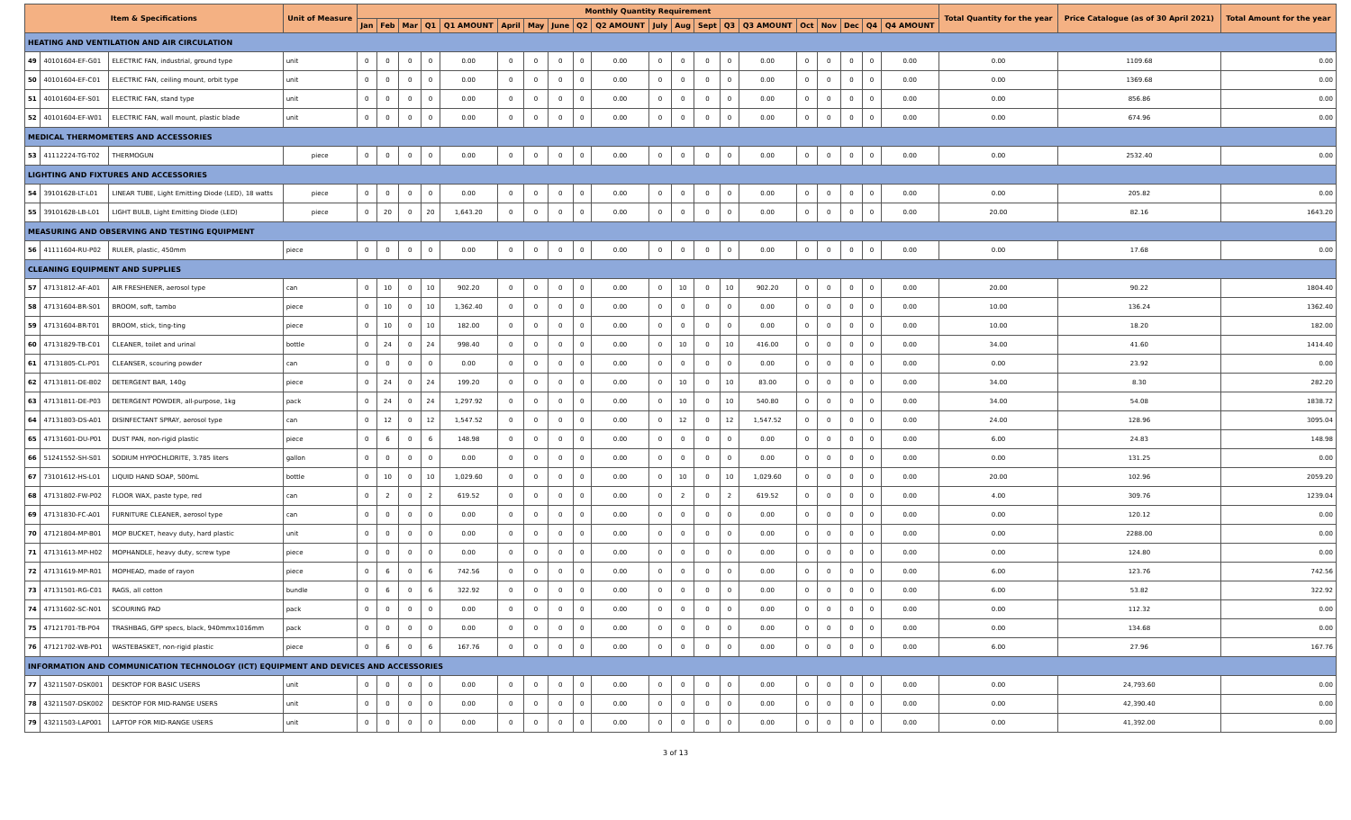| Item & Specifications | | | Unit of Measure | Monthly Quantity Requirement | | | | | | | | | | | | | | | | | | | | Total Quantity for the year | Price Catalogue (as of 30 April 2021) | Total Amount for the year |
| --- | --- | --- | --- | --- | --- | --- | --- | --- | --- | --- | --- | --- | --- | --- | --- | --- | --- | --- | --- | --- | --- | --- | --- | --- | --- | --- |
| | | | | Jan | Feb | Mar | Q1 | Q1 AMOUNT | April | May | June | Q2 | Q2 AMOUNT | July | Aug | Sept | Q3 | Q3 AMOUNT | Oct | Nov | Dec | Q4 | Q4 AMOUNT | | | |
| HEATING AND VENTILATION AND AIR CIRCULATION | | | | | | | | | | | | | | | | | | | | | | | | | | |
| 49 | 40101604-EF-G01 | ELECTRIC FAN, industrial, ground type | unit | 0 | 0 | 0 | 0 | 0.00 | 0 | 0 | 0 | 0 | 0.00 | 0 | 0 | 0 | 0 | 0.00 | 0 | 0 | 0 | 0 | 0.00 | 0.00 | 1109.68 | 0.00 |
| 50 | 40101604-EF-C01 | ELECTRIC FAN, ceiling mount, orbit type | unit | 0 | 0 | 0 | 0 | 0.00 | 0 | 0 | 0 | 0 | 0.00 | 0 | 0 | 0 | 0 | 0.00 | 0 | 0 | 0 | 0 | 0.00 | 0.00 | 1369.68 | 0.00 |
| 51 | 40101604-EF-S01 | ELECTRIC FAN, stand type | unit | 0 | 0 | 0 | 0 | 0.00 | 0 | 0 | 0 | 0 | 0.00 | 0 | 0 | 0 | 0 | 0.00 | 0 | 0 | 0 | 0 | 0.00 | 0.00 | 856.86 | 0.00 |
| 52 | 40101604-EF-W01 | ELECTRIC FAN, wall mount, plastic blade | unit | 0 | 0 | 0 | 0 | 0.00 | 0 | 0 | 0 | 0 | 0.00 | 0 | 0 | 0 | 0 | 0.00 | 0 | 0 | 0 | 0 | 0.00 | 0.00 | 674.96 | 0.00 |
| MEDICAL THERMOMETERS AND ACCESSORIES | | | | | | | | | | | | | | | | | | | | | | | | | | |
| 53 | 41112224-TG-T02 | THERMOGUN | piece | 0 | 0 | 0 | 0 | 0.00 | 0 | 0 | 0 | 0 | 0.00 | 0 | 0 | 0 | 0 | 0.00 | 0 | 0 | 0 | 0 | 0.00 | 0.00 | 2532.40 | 0.00 |
| LIGHTING AND FIXTURES AND ACCESSORIES | | | | | | | | | | | | | | | | | | | | | | | | | | |
| 54 | 39101628-LT-L01 | LINEAR TUBE, Light Emitting Diode (LED), 18 watts | piece | 0 | 0 | 0 | 0 | 0.00 | 0 | 0 | 0 | 0 | 0.00 | 0 | 0 | 0 | 0 | 0.00 | 0 | 0 | 0 | 0 | 0.00 | 0.00 | 205.82 | 0.00 |
| 55 | 39101628-LB-L01 | LIGHT BULB, Light Emitting Diode (LED) | piece | 0 | 20 | 0 | 20 | 1,643.20 | 0 | 0 | 0 | 0 | 0.00 | 0 | 0 | 0 | 0 | 0.00 | 0 | 0 | 0 | 0 | 0.00 | 20.00 | 82.16 | 1643.20 |
| MEASURING AND OBSERVING AND TESTING EQUIPMENT | | | | | | | | | | | | | | | | | | | | | | | | | | |
| 56 | 41111604-RU-P02 | RULER, plastic, 450mm | piece | 0 | 0 | 0 | 0 | 0.00 | 0 | 0 | 0 | 0 | 0.00 | 0 | 0 | 0 | 0 | 0.00 | 0 | 0 | 0 | 0 | 0.00 | 0.00 | 17.68 | 0.00 |
| CLEANING EQUIPMENT AND SUPPLIES | | | | | | | | | | | | | | | | | | | | | | | | | | |
| 57 | 47131812-AF-A01 | AIR FRESHENER, aerosol type | can | 0 | 10 | 0 | 10 | 902.20 | 0 | 0 | 0 | 0 | 0.00 | 0 | 10 | 0 | 10 | 902.20 | 0 | 0 | 0 | 0 | 0.00 | 20.00 | 90.22 | 1804.40 |
| 58 | 47131604-BR-S01 | BROOM, soft, tambo | piece | 0 | 10 | 0 | 10 | 1,362.40 | 0 | 0 | 0 | 0 | 0.00 | 0 | 0 | 0 | 0 | 0.00 | 0 | 0 | 0 | 0 | 0.00 | 10.00 | 136.24 | 1362.40 |
| 59 | 47131604-BR-T01 | BROOM, stick, ting-ting | piece | 0 | 10 | 0 | 10 | 182.00 | 0 | 0 | 0 | 0 | 0.00 | 0 | 0 | 0 | 0 | 0.00 | 0 | 0 | 0 | 0 | 0.00 | 10.00 | 18.20 | 182.00 |
| 60 | 47131829-TB-C01 | CLEANER, toilet and urinal | bottle | 0 | 24 | 0 | 24 | 998.40 | 0 | 0 | 0 | 0 | 0.00 | 0 | 10 | 0 | 10 | 416.00 | 0 | 0 | 0 | 0 | 0.00 | 34.00 | 41.60 | 1414.40 |
| 61 | 47131805-CL-P01 | CLEANSER, scouring powder | can | 0 | 0 | 0 | 0 | 0.00 | 0 | 0 | 0 | 0 | 0.00 | 0 | 0 | 0 | 0 | 0.00 | 0 | 0 | 0 | 0 | 0.00 | 0.00 | 23.92 | 0.00 |
| 62 | 47131811-DE-B02 | DETERGENT BAR, 140g | piece | 0 | 24 | 0 | 24 | 199.20 | 0 | 0 | 0 | 0 | 0.00 | 0 | 10 | 0 | 10 | 83.00 | 0 | 0 | 0 | 0 | 0.00 | 34.00 | 8.30 | 282.20 |
| 63 | 47131811-DE-P03 | DETERGENT POWDER, all-purpose, 1kg | pack | 0 | 24 | 0 | 24 | 1,297.92 | 0 | 0 | 0 | 0 | 0.00 | 0 | 10 | 0 | 10 | 540.80 | 0 | 0 | 0 | 0 | 0.00 | 34.00 | 54.08 | 1838.72 |
| 64 | 47131803-DS-A01 | DISINFECTANT SPRAY, aerosol type | can | 0 | 12 | 0 | 12 | 1,547.52 | 0 | 0 | 0 | 0 | 0.00 | 0 | 12 | 0 | 12 | 1,547.52 | 0 | 0 | 0 | 0 | 0.00 | 24.00 | 128.96 | 3095.04 |
| 65 | 47131601-DU-P01 | DUST PAN, non-rigid plastic | piece | 0 | 6 | 0 | 6 | 148.98 | 0 | 0 | 0 | 0 | 0.00 | 0 | 0 | 0 | 0 | 0.00 | 0 | 0 | 0 | 0 | 0.00 | 6.00 | 24.83 | 148.98 |
| 66 | 51241552-SH-S01 | SODIUM HYPOCHLORITE, 3.785 liters | gallon | 0 | 0 | 0 | 0 | 0.00 | 0 | 0 | 0 | 0 | 0.00 | 0 | 0 | 0 | 0 | 0.00 | 0 | 0 | 0 | 0 | 0.00 | 0.00 | 131.25 | 0.00 |
| 67 | 73101612-HS-L01 | LIQUID HAND SOAP, 500mL | bottle | 0 | 10 | 0 | 10 | 1,029.60 | 0 | 0 | 0 | 0 | 0.00 | 0 | 10 | 0 | 10 | 1,029.60 | 0 | 0 | 0 | 0 | 0.00 | 20.00 | 102.96 | 2059.20 |
| 68 | 47131802-FW-P02 | FLOOR WAX, paste type, red | can | 0 | 2 | 0 | 2 | 619.52 | 0 | 0 | 0 | 0 | 0.00 | 0 | 2 | 0 | 2 | 619.52 | 0 | 0 | 0 | 0 | 0.00 | 4.00 | 309.76 | 1239.04 |
| 69 | 47131830-FC-A01 | FURNITURE CLEANER, aerosol type | can | 0 | 0 | 0 | 0 | 0.00 | 0 | 0 | 0 | 0 | 0.00 | 0 | 0 | 0 | 0 | 0.00 | 0 | 0 | 0 | 0 | 0.00 | 0.00 | 120.12 | 0.00 |
| 70 | 47121804-MP-B01 | MOP BUCKET, heavy duty, hard plastic | unit | 0 | 0 | 0 | 0 | 0.00 | 0 | 0 | 0 | 0 | 0.00 | 0 | 0 | 0 | 0 | 0.00 | 0 | 0 | 0 | 0 | 0.00 | 0.00 | 2288.00 | 0.00 |
| 71 | 47131613-MP-H02 | MOPHANDLE, heavy duty, screw type | piece | 0 | 0 | 0 | 0 | 0.00 | 0 | 0 | 0 | 0 | 0.00 | 0 | 0 | 0 | 0 | 0.00 | 0 | 0 | 0 | 0 | 0.00 | 0.00 | 124.80 | 0.00 |
| 72 | 47131619-MP-R01 | MOPHEAD, made of rayon | piece | 0 | 6 | 0 | 6 | 742.56 | 0 | 0 | 0 | 0 | 0.00 | 0 | 0 | 0 | 0 | 0.00 | 0 | 0 | 0 | 0 | 0.00 | 6.00 | 123.76 | 742.56 |
| 73 | 47131501-RG-C01 | RAGS, all cotton | bundle | 0 | 6 | 0 | 6 | 322.92 | 0 | 0 | 0 | 0 | 0.00 | 0 | 0 | 0 | 0 | 0.00 | 0 | 0 | 0 | 0 | 0.00 | 6.00 | 53.82 | 322.92 |
| 74 | 47131602-SC-N01 | SCOURING PAD | pack | 0 | 0 | 0 | 0 | 0.00 | 0 | 0 | 0 | 0 | 0.00 | 0 | 0 | 0 | 0 | 0.00 | 0 | 0 | 0 | 0 | 0.00 | 0.00 | 112.32 | 0.00 |
| 75 | 47121701-TB-P04 | TRASHBAG, GPP specs, black, 940mmx1016mm | pack | 0 | 0 | 0 | 0 | 0.00 | 0 | 0 | 0 | 0 | 0.00 | 0 | 0 | 0 | 0 | 0.00 | 0 | 0 | 0 | 0 | 0.00 | 0.00 | 134.68 | 0.00 |
| 76 | 47121702-WB-P01 | WASTEBASKET, non-rigid plastic | piece | 0 | 6 | 0 | 6 | 167.76 | 0 | 0 | 0 | 0 | 0.00 | 0 | 0 | 0 | 0 | 0.00 | 0 | 0 | 0 | 0 | 0.00 | 6.00 | 27.96 | 167.76 |
| INFORMATION AND COMMUNICATION TECHNOLOGY (ICT) EQUIPMENT AND DEVICES AND ACCESSORIES | | | | | | | | | | | | | | | | | | | | | | | | | | |
| 77 | 43211507-DSK001 | DESKTOP FOR BASIC USERS | unit | 0 | 0 | 0 | 0 | 0.00 | 0 | 0 | 0 | 0 | 0.00 | 0 | 0 | 0 | 0 | 0.00 | 0 | 0 | 0 | 0 | 0.00 | 0.00 | 24,793.60 | 0.00 |
| 78 | 43211507-DSK002 | DESKTOP FOR MID-RANGE USERS | unit | 0 | 0 | 0 | 0 | 0.00 | 0 | 0 | 0 | 0 | 0.00 | 0 | 0 | 0 | 0 | 0.00 | 0 | 0 | 0 | 0 | 0.00 | 0.00 | 42,390.40 | 0.00 |
| 79 | 43211503-LAP001 | LAPTOP FOR MID-RANGE USERS | unit | 0 | 0 | 0 | 0 | 0.00 | 0 | 0 | 0 | 0 | 0.00 | 0 | 0 | 0 | 0 | 0.00 | 0 | 0 | 0 | 0 | 0.00 | 0.00 | 41,392.00 | 0.00 |
3 of 13